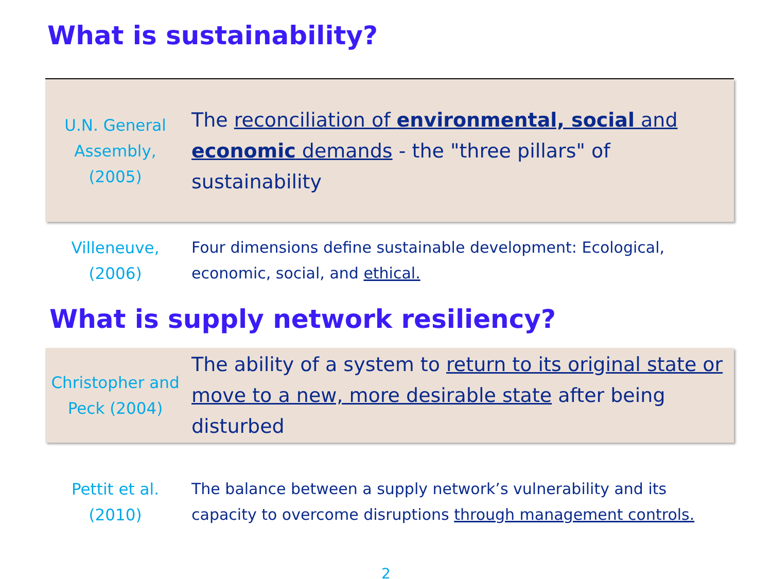What is sustainability?
| U.N. General Assembly, (2005) | The reconciliation of environmental, social and economic demands - the "three pillars" of sustainability |
| Villeneuve, (2006) | Four dimensions define sustainable development: Ecological, economic, social, and ethical. |
What is supply network resiliency?
| Christopher and Peck (2004) | The ability of a system to return to its original state or move to a new, more desirable state after being disturbed |
| Pettit et al. (2010) | The balance between a supply network’s vulnerability and its capacity to overcome disruptions through management controls. |
2